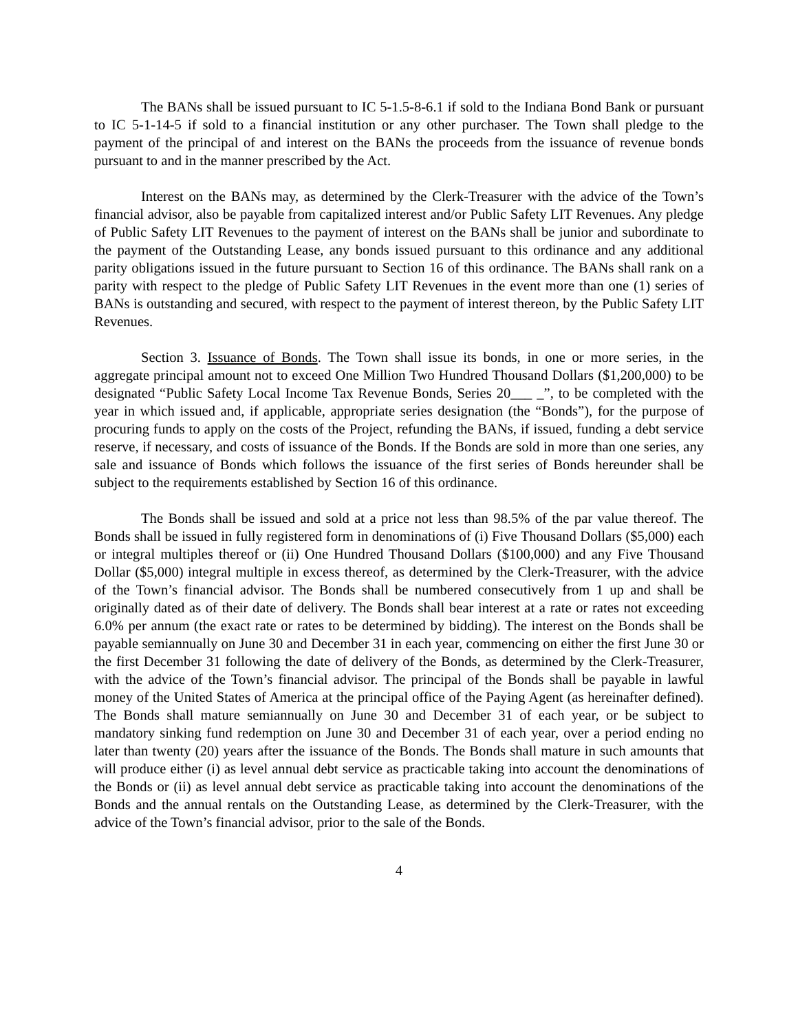The BANs shall be issued pursuant to IC 5-1.5-8-6.1 if sold to the Indiana Bond Bank or pursuant to IC 5-1-14-5 if sold to a financial institution or any other purchaser. The Town shall pledge to the payment of the principal of and interest on the BANs the proceeds from the issuance of revenue bonds pursuant to and in the manner prescribed by the Act.
Interest on the BANs may, as determined by the Clerk-Treasurer with the advice of the Town’s financial advisor, also be payable from capitalized interest and/or Public Safety LIT Revenues. Any pledge of Public Safety LIT Revenues to the payment of interest on the BANs shall be junior and subordinate to the payment of the Outstanding Lease, any bonds issued pursuant to this ordinance and any additional parity obligations issued in the future pursuant to Section 16 of this ordinance. The BANs shall rank on a parity with respect to the pledge of Public Safety LIT Revenues in the event more than one (1) series of BANs is outstanding and secured, with respect to the payment of interest thereon, by the Public Safety LIT Revenues.
Section 3. Issuance of Bonds. The Town shall issue its bonds, in one or more series, in the aggregate principal amount not to exceed One Million Two Hundred Thousand Dollars ($1,200,000) to be designated “Public Safety Local Income Tax Revenue Bonds, Series 20___ _”, to be completed with the year in which issued and, if applicable, appropriate series designation (the “Bonds”), for the purpose of procuring funds to apply on the costs of the Project, refunding the BANs, if issued, funding a debt service reserve, if necessary, and costs of issuance of the Bonds. If the Bonds are sold in more than one series, any sale and issuance of Bonds which follows the issuance of the first series of Bonds hereunder shall be subject to the requirements established by Section 16 of this ordinance.
The Bonds shall be issued and sold at a price not less than 98.5% of the par value thereof. The Bonds shall be issued in fully registered form in denominations of (i) Five Thousand Dollars ($5,000) each or integral multiples thereof or (ii) One Hundred Thousand Dollars ($100,000) and any Five Thousand Dollar ($5,000) integral multiple in excess thereof, as determined by the Clerk-Treasurer, with the advice of the Town’s financial advisor. The Bonds shall be numbered consecutively from 1 up and shall be originally dated as of their date of delivery. The Bonds shall bear interest at a rate or rates not exceeding 6.0% per annum (the exact rate or rates to be determined by bidding). The interest on the Bonds shall be payable semiannually on June 30 and December 31 in each year, commencing on either the first June 30 or the first December 31 following the date of delivery of the Bonds, as determined by the Clerk-Treasurer, with the advice of the Town’s financial advisor. The principal of the Bonds shall be payable in lawful money of the United States of America at the principal office of the Paying Agent (as hereinafter defined). The Bonds shall mature semiannually on June 30 and December 31 of each year, or be subject to mandatory sinking fund redemption on June 30 and December 31 of each year, over a period ending no later than twenty (20) years after the issuance of the Bonds. The Bonds shall mature in such amounts that will produce either (i) as level annual debt service as practicable taking into account the denominations of the Bonds or (ii) as level annual debt service as practicable taking into account the denominations of the Bonds and the annual rentals on the Outstanding Lease, as determined by the Clerk-Treasurer, with the advice of the Town’s financial advisor, prior to the sale of the Bonds.
4